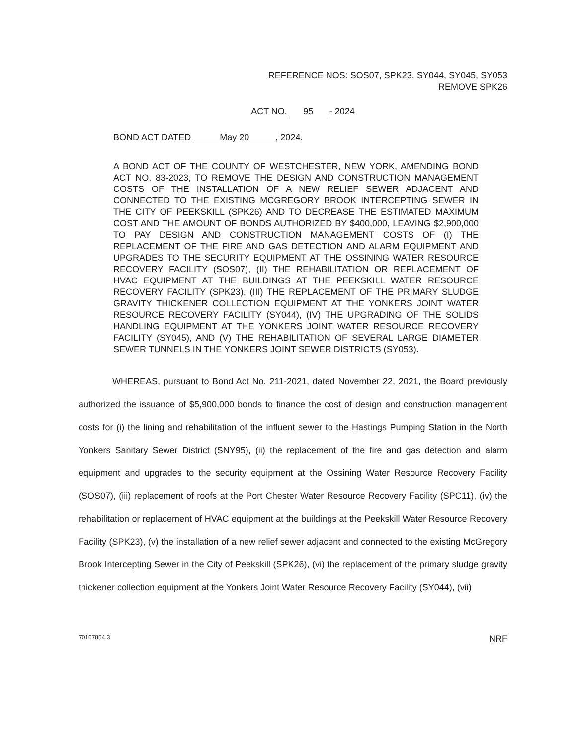REFERENCE NOS: SOS07, SPK23, SY044, SY045, SY053
REMOVE SPK26
ACT NO. 95 - 2024
BOND ACT DATED May 20, 2024.
A BOND ACT OF THE COUNTY OF WESTCHESTER, NEW YORK, AMENDING BOND ACT NO. 83-2023, TO REMOVE THE DESIGN AND CONSTRUCTION MANAGEMENT COSTS OF THE INSTALLATION OF A NEW RELIEF SEWER ADJACENT AND CONNECTED TO THE EXISTING MCGREGORY BROOK INTERCEPTING SEWER IN THE CITY OF PEEKSKILL (SPK26) AND TO DECREASE THE ESTIMATED MAXIMUM COST AND THE AMOUNT OF BONDS AUTHORIZED BY $400,000, LEAVING $2,900,000 TO PAY DESIGN AND CONSTRUCTION MANAGEMENT COSTS OF (I) THE REPLACEMENT OF THE FIRE AND GAS DETECTION AND ALARM EQUIPMENT AND UPGRADES TO THE SECURITY EQUIPMENT AT THE OSSINING WATER RESOURCE RECOVERY FACILITY (SOS07), (II) THE REHABILITATION OR REPLACEMENT OF HVAC EQUIPMENT AT THE BUILDINGS AT THE PEEKSKILL WATER RESOURCE RECOVERY FACILITY (SPK23), (III) THE REPLACEMENT OF THE PRIMARY SLUDGE GRAVITY THICKENER COLLECTION EQUIPMENT AT THE YONKERS JOINT WATER RESOURCE RECOVERY FACILITY (SY044), (IV) THE UPGRADING OF THE SOLIDS HANDLING EQUIPMENT AT THE YONKERS JOINT WATER RESOURCE RECOVERY FACILITY (SY045), AND (V) THE REHABILITATION OF SEVERAL LARGE DIAMETER SEWER TUNNELS IN THE YONKERS JOINT SEWER DISTRICTS (SY053).
WHEREAS, pursuant to Bond Act No. 211-2021, dated November 22, 2021, the Board previously authorized the issuance of $5,900,000 bonds to finance the cost of design and construction management costs for (i) the lining and rehabilitation of the influent sewer to the Hastings Pumping Station in the North Yonkers Sanitary Sewer District (SNY95), (ii) the replacement of the fire and gas detection and alarm equipment and upgrades to the security equipment at the Ossining Water Resource Recovery Facility (SOS07), (iii) replacement of roofs at the Port Chester Water Resource Recovery Facility (SPC11), (iv) the rehabilitation or replacement of HVAC equipment at the buildings at the Peekskill Water Resource Recovery Facility (SPK23), (v) the installation of a new relief sewer adjacent and connected to the existing McGregory Brook Intercepting Sewer in the City of Peekskill (SPK26), (vi) the replacement of the primary sludge gravity thickener collection equipment at the Yonkers Joint Water Resource Recovery Facility (SY044), (vii)
70167854.3 NRF